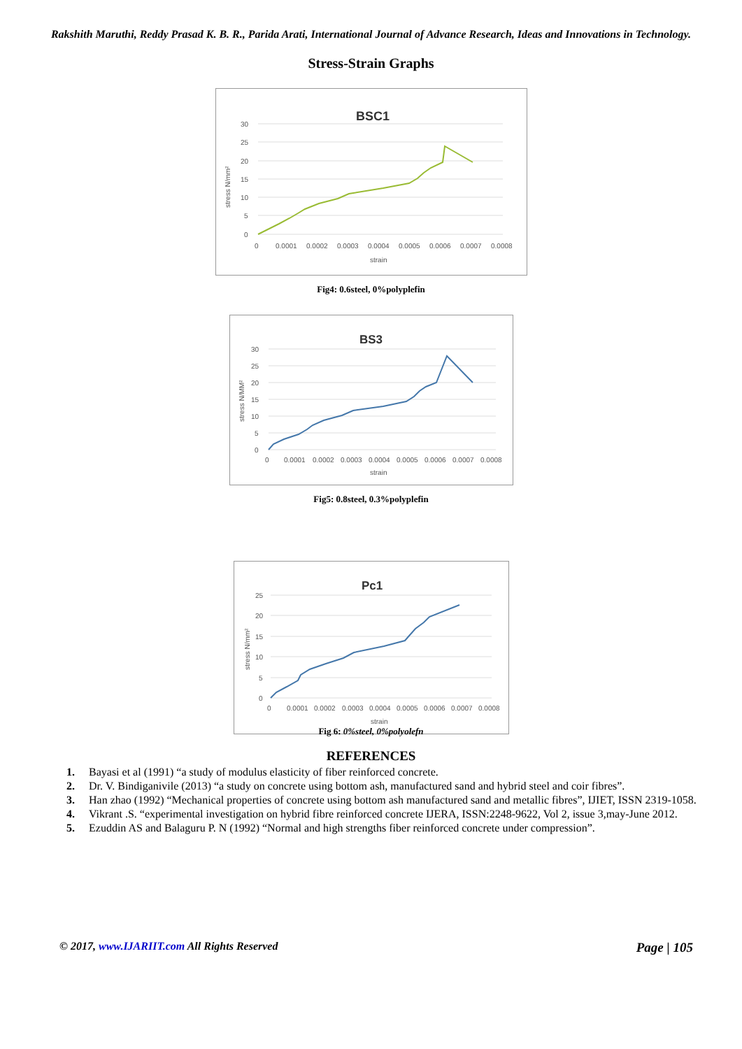Rakshith Maruthi, Reddy Prasad K. B. R., Parida Arati, International Journal of Advance Research, Ideas and Innovations in Technology.
Stress-Strain Graphs
BSC1
30
25
20
15
10
5
0
stress N/mm²
0
0.0001
0.0002
0.0003
0.0004
0.0005
0.0006
0.0007
0.0008
strain
Fig4: 0.6steel, 0%polyplefin
BS3
30
25
20
15
10
5
0
stress N/MM²
0
0.0001
0.0002
0.0003
0.0004
0.0005
0.0006
0.0007
0.0008
strain
Fig5: 0.8steel, 0.3%polyplefin
Pc1
25
20
15
10
5
0
stress N/mm²
0
0.0001
0.0002
0.0003
0.0004
0.0005
0.0006
0.0007
0.0008
strain
Fig 6: 0%steel, 0%polyolefn
REFERENCES
1. Bayasi et al (1991) “a study of modulus elasticity of fiber reinforced concrete.
2. Dr. V. Bindiganivile (2013) “a study on concrete using bottom ash, manufactured sand and hybrid steel and coir fibres”.
3. Han zhao (1992) “Mechanical properties of concrete using bottom ash manufactured sand and metallic fibres”, IJIET, ISSN 2319-1058.
4. Vikrant .S. “experimental investigation on hybrid fibre reinforced concrete IJERA, ISSN:2248-9622, Vol 2, issue 3,may-June 2012.
5. Ezuddin AS and Balaguru P. N (1992) “Normal and high strengths fiber reinforced concrete under compression”.
© 2017, www.IJARIIT.com All Rights Reserved Page | 105